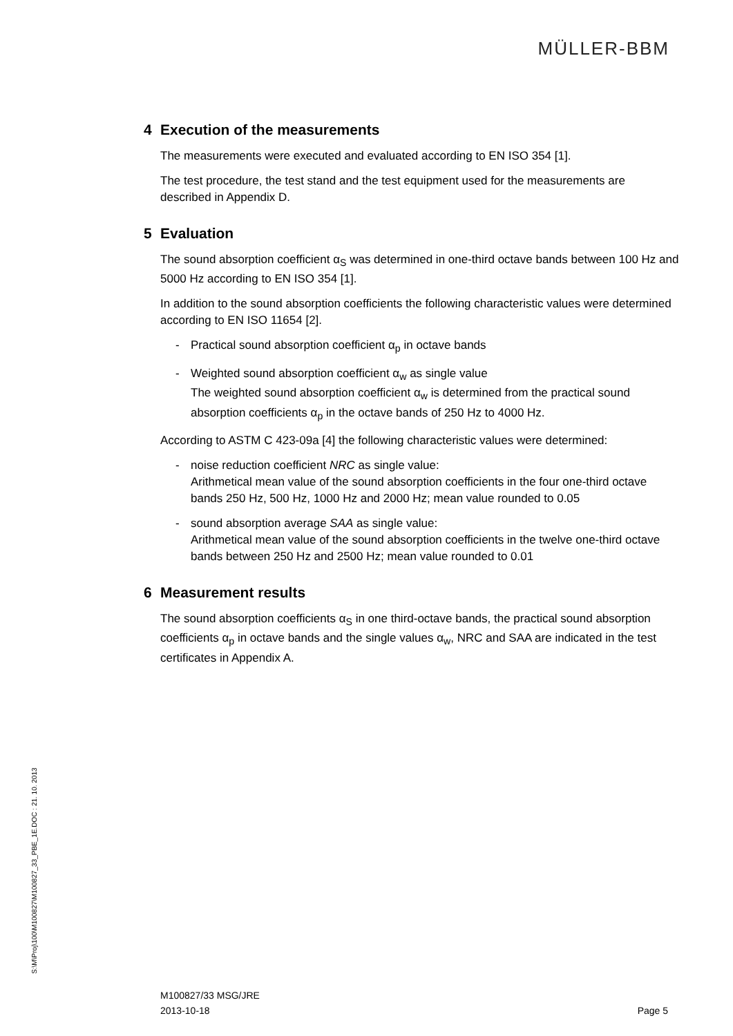MÜLLER-BBM
4 Execution of the measurements
The measurements were executed and evaluated according to EN ISO 354 [1].
The test procedure, the test stand and the test equipment used for the measurements are described in Appendix D.
5 Evaluation
The sound absorption coefficient α<sub>S</sub> was determined in one-third octave bands between 100 Hz and 5000 Hz according to EN ISO 354 [1].
In addition to the sound absorption coefficients the following characteristic values were determined according to EN ISO 11654 [2].
- Practical sound absorption coefficient α<sub>p</sub> in octave bands
- Weighted sound absorption coefficient α<sub>w</sub> as single value
The weighted sound absorption coefficient α<sub>w</sub> is determined from the practical sound absorption coefficients α<sub>p</sub> in the octave bands of 250 Hz to 4000 Hz.
According to ASTM C 423-09a [4] the following characteristic values were determined:
- noise reduction coefficient NRC as single value:
Arithmetical mean value of the sound absorption coefficients in the four one-third octave bands 250 Hz, 500 Hz, 1000 Hz and 2000 Hz; mean value rounded to 0.05
- sound absorption average SAA as single value:
Arithmetical mean value of the sound absorption coefficients in the twelve one-third octave bands between 250 Hz and 2500 Hz; mean value rounded to 0.01
6 Measurement results
The sound absorption coefficients α<sub>S</sub> in one third-octave bands, the practical sound absorption coefficients α<sub>p</sub> in octave bands and the single values α<sub>w</sub>, NRC and SAA are indicated in the test certificates in Appendix A.
S:\M\Proj\100\M100827\M100827_33_PBE_1E.DOC : 21. 10. 2013
M100827/33 MSG/JRE
2013-10-18 Page 5